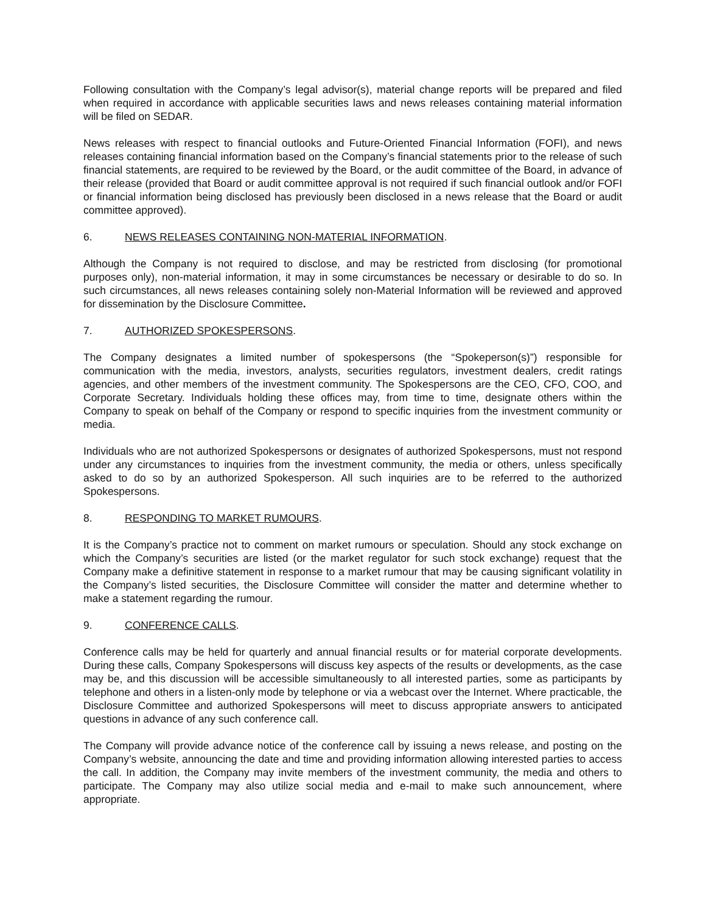Following consultation with the Company’s legal advisor(s), material change reports will be prepared and filed when required in accordance with applicable securities laws and news releases containing material information will be filed on SEDAR.
News releases with respect to financial outlooks and Future-Oriented Financial Information (FOFI), and news releases containing financial information based on the Company’s financial statements prior to the release of such financial statements, are required to be reviewed by the Board, or the audit committee of the Board, in advance of their release (provided that Board or audit committee approval is not required if such financial outlook and/or FOFI or financial information being disclosed has previously been disclosed in a news release that the Board or audit committee approved).
6. NEWS RELEASES CONTAINING NON-MATERIAL INFORMATION.
Although the Company is not required to disclose, and may be restricted from disclosing (for promotional purposes only), non-material information, it may in some circumstances be necessary or desirable to do so. In such circumstances, all news releases containing solely non-Material Information will be reviewed and approved for dissemination by the Disclosure Committee.
7. AUTHORIZED SPOKESPERSONS.
The Company designates a limited number of spokespersons (the “Spokeperson(s)”) responsible for communication with the media, investors, analysts, securities regulators, investment dealers, credit ratings agencies, and other members of the investment community. The Spokespersons are the CEO, CFO, COO, and Corporate Secretary. Individuals holding these offices may, from time to time, designate others within the Company to speak on behalf of the Company or respond to specific inquiries from the investment community or media.
Individuals who are not authorized Spokespersons or designates of authorized Spokespersons, must not respond under any circumstances to inquiries from the investment community, the media or others, unless specifically asked to do so by an authorized Spokesperson. All such inquiries are to be referred to the authorized Spokespersons.
8. RESPONDING TO MARKET RUMOURS.
It is the Company’s practice not to comment on market rumours or speculation. Should any stock exchange on which the Company’s securities are listed (or the market regulator for such stock exchange) request that the Company make a definitive statement in response to a market rumour that may be causing significant volatility in the Company’s listed securities, the Disclosure Committee will consider the matter and determine whether to make a statement regarding the rumour.
9. CONFERENCE CALLS.
Conference calls may be held for quarterly and annual financial results or for material corporate developments. During these calls, Company Spokespersons will discuss key aspects of the results or developments, as the case may be, and this discussion will be accessible simultaneously to all interested parties, some as participants by telephone and others in a listen-only mode by telephone or via a webcast over the Internet. Where practicable, the Disclosure Committee and authorized Spokespersons will meet to discuss appropriate answers to anticipated questions in advance of any such conference call.
The Company will provide advance notice of the conference call by issuing a news release, and posting on the Company’s website, announcing the date and time and providing information allowing interested parties to access the call. In addition, the Company may invite members of the investment community, the media and others to participate. The Company may also utilize social media and e-mail to make such announcement, where appropriate.